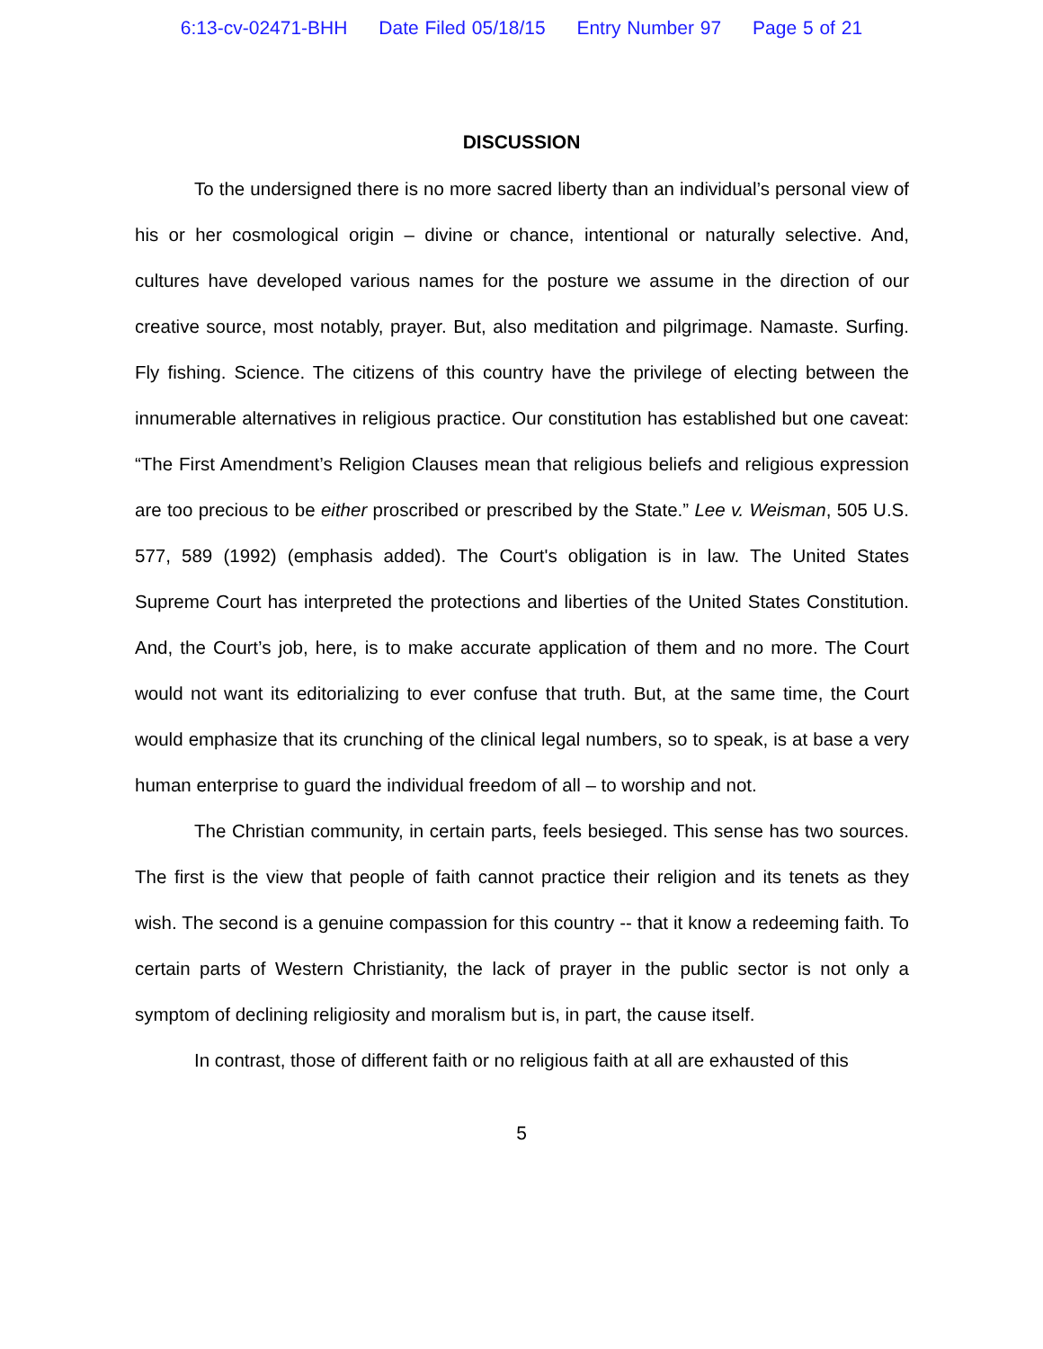6:13-cv-02471-BHH Date Filed 05/18/15 Entry Number 97 Page 5 of 21
DISCUSSION
To the undersigned there is no more sacred liberty than an individual’s personal view of his or her cosmological origin – divine or chance, intentional or naturally selective. And, cultures have developed various names for the posture we assume in the direction of our creative source, most notably, prayer. But, also meditation and pilgrimage. Namaste. Surfing. Fly fishing. Science. The citizens of this country have the privilege of electing between the innumerable alternatives in religious practice. Our constitution has established but one caveat: “The First Amendment’s Religion Clauses mean that religious beliefs and religious expression are too precious to be either proscribed or prescribed by the State.” Lee v. Weisman, 505 U.S. 577, 589 (1992) (emphasis added). The Court's obligation is in law. The United States Supreme Court has interpreted the protections and liberties of the United States Constitution. And, the Court’s job, here, is to make accurate application of them and no more. The Court would not want its editorializing to ever confuse that truth. But, at the same time, the Court would emphasize that its crunching of the clinical legal numbers, so to speak, is at base a very human enterprise to guard the individual freedom of all – to worship and not.
The Christian community, in certain parts, feels besieged. This sense has two sources. The first is the view that people of faith cannot practice their religion and its tenets as they wish. The second is a genuine compassion for this country -- that it know a redeeming faith. To certain parts of Western Christianity, the lack of prayer in the public sector is not only a symptom of declining religiosity and moralism but is, in part, the cause itself.
In contrast, those of different faith or no religious faith at all are exhausted of this
5